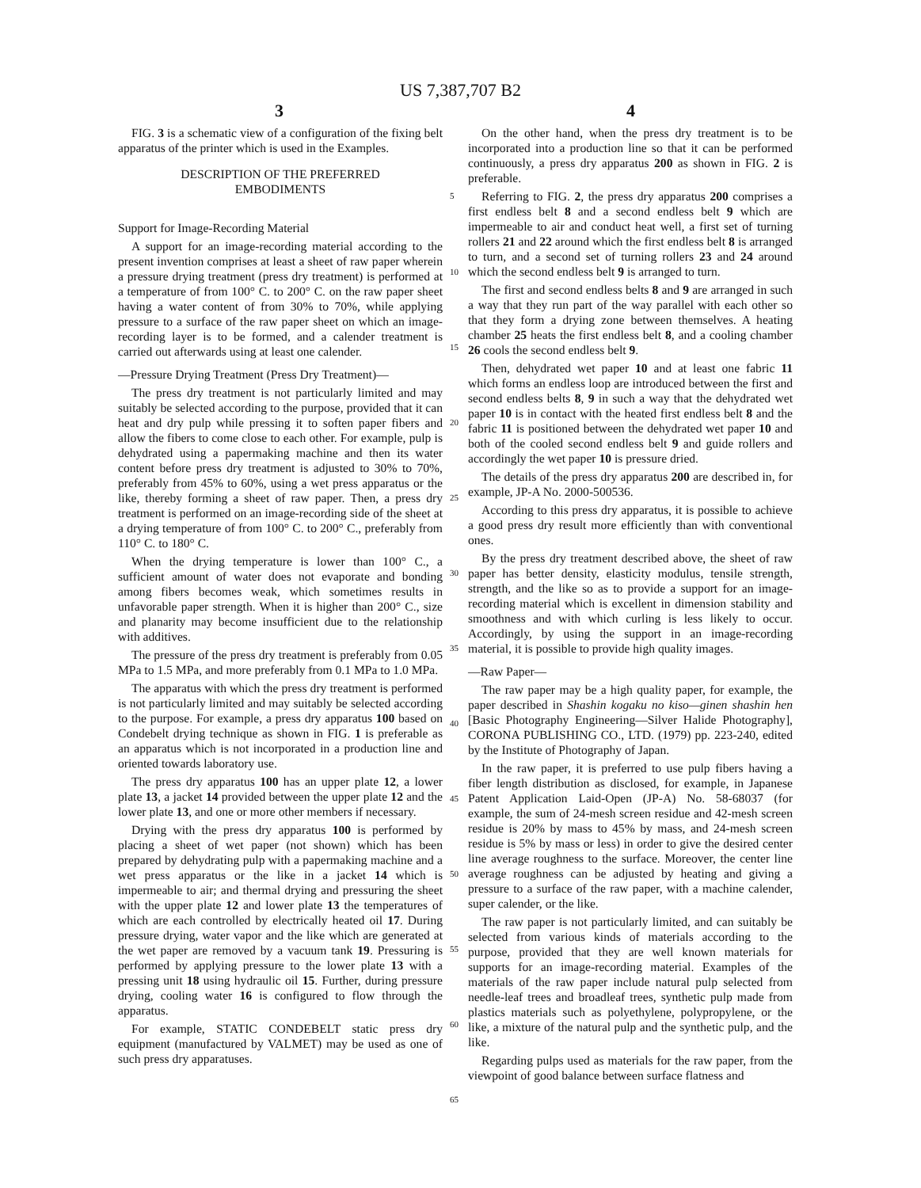US 7,387,707 B2
3 4
FIG. 3 is a schematic view of a configuration of the fixing belt apparatus of the printer which is used in the Examples.
DESCRIPTION OF THE PREFERRED
EMBODIMENTS
Support for Image-Recording Material
A support for an image-recording material according to the present invention comprises at least a sheet of raw paper wherein a pressure drying treatment (press dry treatment) is performed at a temperature of from 100° C. to 200° C. on the raw paper sheet having a water content of from 30% to 70%, while applying pressure to a surface of the raw paper sheet on which an image-recording layer is to be formed, and a calender treatment is carried out afterwards using at least one calender.
—Pressure Drying Treatment (Press Dry Treatment)—
The press dry treatment is not particularly limited and may suitably be selected according to the purpose, provided that it can heat and dry pulp while pressing it to soften paper fibers and allow the fibers to come close to each other. For example, pulp is dehydrated using a papermaking machine and then its water content before press dry treatment is adjusted to 30% to 70%, preferably from 45% to 60%, using a wet press apparatus or the like, thereby forming a sheet of raw paper. Then, a press dry treatment is performed on an image-recording side of the sheet at a drying temperature of from 100° C. to 200° C., preferably from 110° C. to 180° C.
When the drying temperature is lower than 100° C., a sufficient amount of water does not evaporate and bonding among fibers becomes weak, which sometimes results in unfavorable paper strength. When it is higher than 200° C., size and planarity may become insufficient due to the relationship with additives.
The pressure of the press dry treatment is preferably from 0.05 MPa to 1.5 MPa, and more preferably from 0.1 MPa to 1.0 MPa.
The apparatus with which the press dry treatment is performed is not particularly limited and may suitably be selected according to the purpose. For example, a press dry apparatus 100 based on Condebelt drying technique as shown in FIG. 1 is preferable as an apparatus which is not incorporated in a production line and oriented towards laboratory use.
The press dry apparatus 100 has an upper plate 12, a lower plate 13, a jacket 14 provided between the upper plate 12 and the lower plate 13, and one or more other members if necessary.
Drying with the press dry apparatus 100 is performed by placing a sheet of wet paper (not shown) which has been prepared by dehydrating pulp with a papermaking machine and a wet press apparatus or the like in a jacket 14 which is impermeable to air; and thermal drying and pressuring the sheet with the upper plate 12 and lower plate 13 the temperatures of which are each controlled by electrically heated oil 17. During pressure drying, water vapor and the like which are generated at the wet paper are removed by a vacuum tank 19. Pressuring is performed by applying pressure to the lower plate 13 with a pressing unit 18 using hydraulic oil 15. Further, during pressure drying, cooling water 16 is configured to flow through the apparatus.
For example, STATIC CONDEBELT static press dry equipment (manufactured by VALMET) may be used as one of such press dry apparatuses.
5
10
15
20
25
30
35
40
45
50
55
60
65
On the other hand, when the press dry treatment is to be incorporated into a production line so that it can be performed continuously, a press dry apparatus 200 as shown in FIG. 2 is preferable.
Referring to FIG. 2, the press dry apparatus 200 comprises a first endless belt 8 and a second endless belt 9 which are impermeable to air and conduct heat well, a first set of turning rollers 21 and 22 around which the first endless belt 8 is arranged to turn, and a second set of turning rollers 23 and 24 around which the second endless belt 9 is arranged to turn.
The first and second endless belts 8 and 9 are arranged in such a way that they run part of the way parallel with each other so that they form a drying zone between themselves. A heating chamber 25 heats the first endless belt 8, and a cooling chamber 26 cools the second endless belt 9.
Then, dehydrated wet paper 10 and at least one fabric 11 which forms an endless loop are introduced between the first and second endless belts 8, 9 in such a way that the dehydrated wet paper 10 is in contact with the heated first endless belt 8 and the fabric 11 is positioned between the dehydrated wet paper 10 and both of the cooled second endless belt 9 and guide rollers and accordingly the wet paper 10 is pressure dried.
The details of the press dry apparatus 200 are described in, for example, JP-A No. 2000-500536.
According to this press dry apparatus, it is possible to achieve a good press dry result more efficiently than with conventional ones.
By the press dry treatment described above, the sheet of raw paper has better density, elasticity modulus, tensile strength, strength, and the like so as to provide a support for an image-recording material which is excellent in dimension stability and smoothness and with which curling is less likely to occur. Accordingly, by using the support in an image-recording material, it is possible to provide high quality images.
—Raw Paper—
The raw paper may be a high quality paper, for example, the paper described in Shashin kogaku no kiso—ginen shashin hen [Basic Photography Engineering—Silver Halide Photography], CORONA PUBLISHING CO., LTD. (1979) pp. 223-240, edited by the Institute of Photography of Japan.
In the raw paper, it is preferred to use pulp fibers having a fiber length distribution as disclosed, for example, in Japanese Patent Application Laid-Open (JP-A) No. 58-68037 (for example, the sum of 24-mesh screen residue and 42-mesh screen residue is 20% by mass to 45% by mass, and 24-mesh screen residue is 5% by mass or less) in order to give the desired center line average roughness to the surface. Moreover, the center line average roughness can be adjusted by heating and giving a pressure to a surface of the raw paper, with a machine calender, super calender, or the like.
The raw paper is not particularly limited, and can suitably be selected from various kinds of materials according to the purpose, provided that they are well known materials for supports for an image-recording material. Examples of the materials of the raw paper include natural pulp selected from needle-leaf trees and broadleaf trees, synthetic pulp made from plastics materials such as polyethylene, polypropylene, or the like, a mixture of the natural pulp and the synthetic pulp, and the like.
Regarding pulps used as materials for the raw paper, from the viewpoint of good balance between surface flatness and